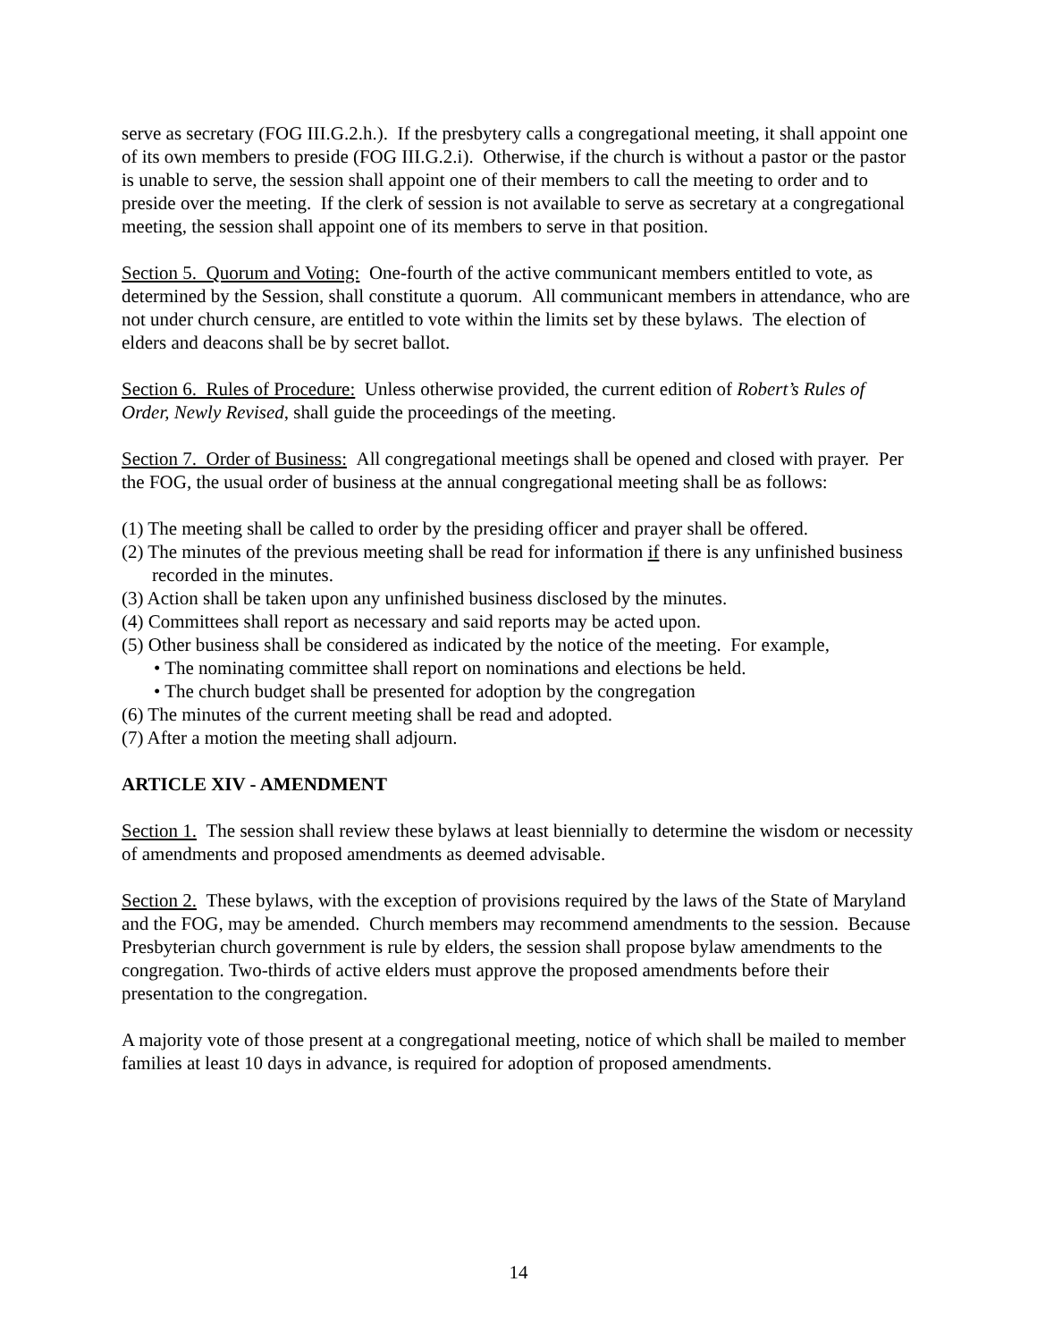serve as secretary (FOG III.G.2.h.). If the presbytery calls a congregational meeting, it shall appoint one of its own members to preside (FOG III.G.2.i). Otherwise, if the church is without a pastor or the pastor is unable to serve, the session shall appoint one of their members to call the meeting to order and to preside over the meeting. If the clerk of session is not available to serve as secretary at a congregational meeting, the session shall appoint one of its members to serve in that position.
Section 5. Quorum and Voting: One-fourth of the active communicant members entitled to vote, as determined by the Session, shall constitute a quorum. All communicant members in attendance, who are not under church censure, are entitled to vote within the limits set by these bylaws. The election of elders and deacons shall be by secret ballot.
Section 6. Rules of Procedure: Unless otherwise provided, the current edition of Robert’s Rules of Order, Newly Revised, shall guide the proceedings of the meeting.
Section 7. Order of Business: All congregational meetings shall be opened and closed with prayer. Per the FOG, the usual order of business at the annual congregational meeting shall be as follows:
(1) The meeting shall be called to order by the presiding officer and prayer shall be offered.
(2) The minutes of the previous meeting shall be read for information if there is any unfinished business recorded in the minutes.
(3) Action shall be taken upon any unfinished business disclosed by the minutes.
(4) Committees shall report as necessary and said reports may be acted upon.
(5) Other business shall be considered as indicated by the notice of the meeting. For example,
• The nominating committee shall report on nominations and elections be held.
• The church budget shall be presented for adoption by the congregation
(6) The minutes of the current meeting shall be read and adopted.
(7) After a motion the meeting shall adjourn.
ARTICLE XIV - AMENDMENT
Section 1. The session shall review these bylaws at least biennially to determine the wisdom or necessity of amendments and proposed amendments as deemed advisable.
Section 2. These bylaws, with the exception of provisions required by the laws of the State of Maryland and the FOG, may be amended. Church members may recommend amendments to the session. Because Presbyterian church government is rule by elders, the session shall propose bylaw amendments to the congregation. Two-thirds of active elders must approve the proposed amendments before their presentation to the congregation.
A majority vote of those present at a congregational meeting, notice of which shall be mailed to member families at least 10 days in advance, is required for adoption of proposed amendments.
14